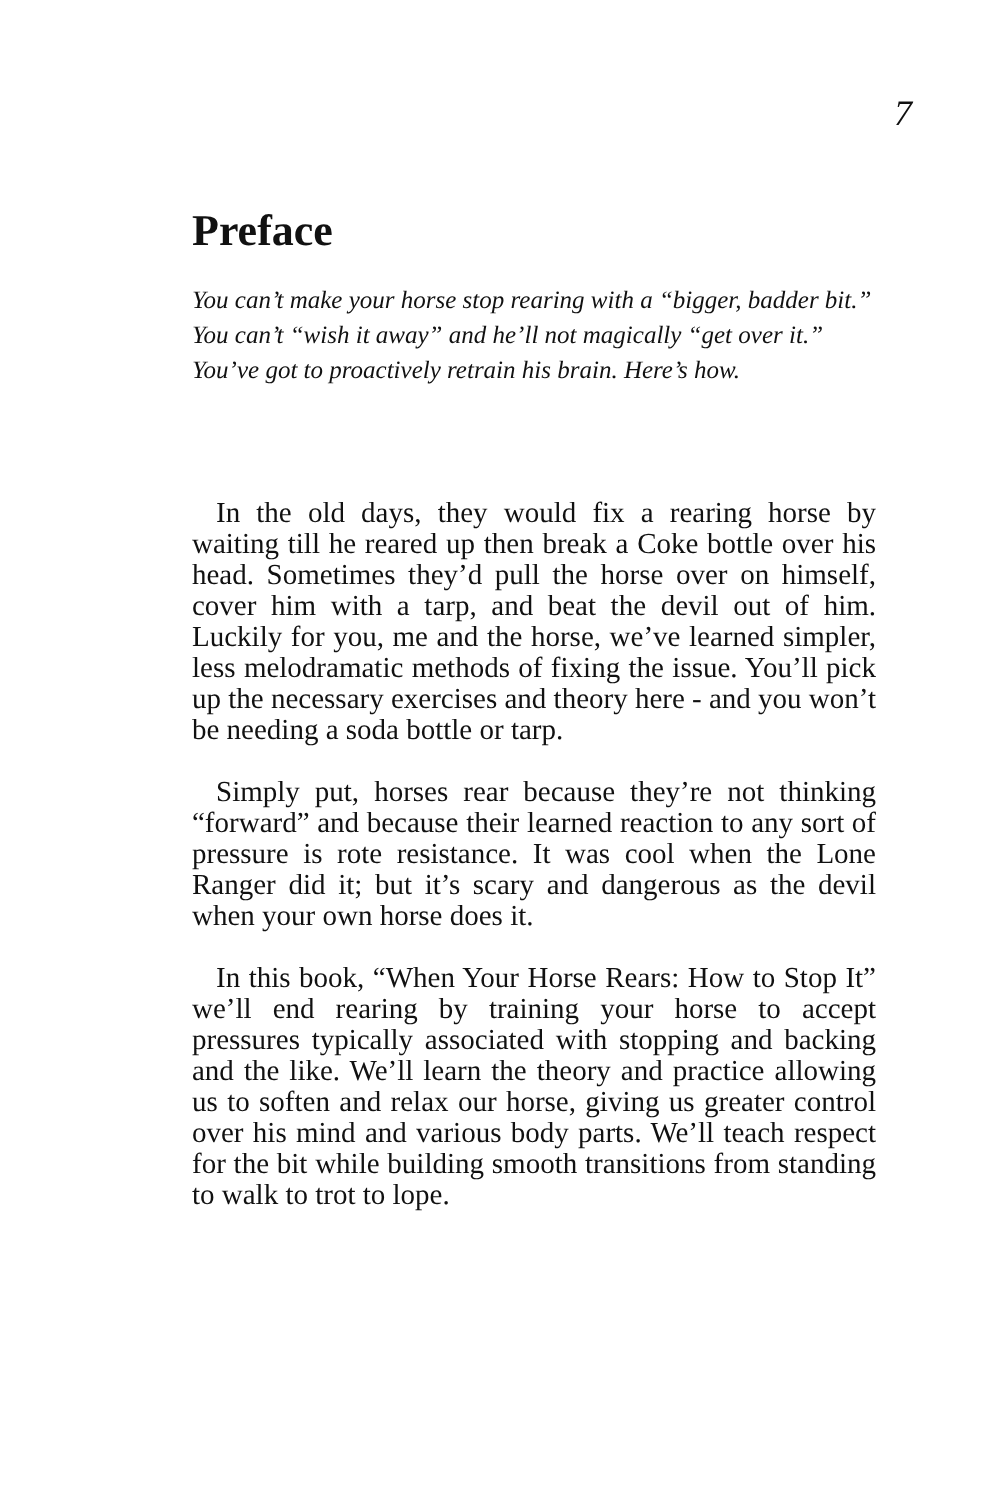7
Preface
You can’t make your horse stop rearing with a “bigger, badder bit.” You can’t “wish it away” and he’ll not magically “get over it.” You’ve got to proactively retrain his brain. Here’s how.
In the old days, they would fix a rearing horse by waiting till he reared up then break a Coke bottle over his head. Sometimes they’d pull the horse over on himself, cover him with a tarp, and beat the devil out of him. Luckily for you, me and the horse, we’ve learned simpler, less melodramatic methods of fixing the issue. You’ll pick up the necessary exercises and theory here - and you won’t be needing a soda bottle or tarp.
Simply put, horses rear because they’re not thinking “forward” and because their learned reaction to any sort of pressure is rote resistance. It was cool when the Lone Ranger did it; but it’s scary and dangerous as the devil when your own horse does it.
In this book, “When Your Horse Rears: How to Stop It” we’ll end rearing by training your horse to accept pressures typically associated with stopping and backing and the like. We’ll learn the theory and practice allowing us to soften and relax our horse, giving us greater control over his mind and various body parts. We’ll teach respect for the bit while building smooth transitions from standing to walk to trot to lope.